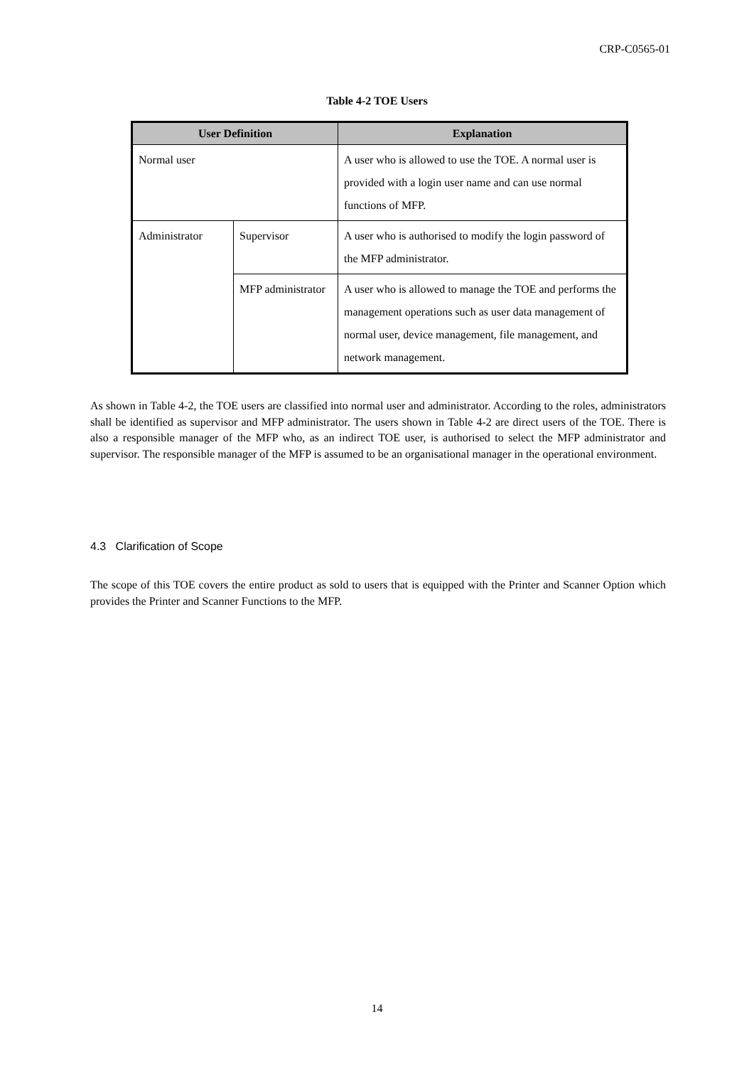CRP-C0565-01
Table 4-2 TOE Users
| User Definition | | Explanation |
| --- | --- | --- |
| Normal user | | A user who is allowed to use the TOE. A normal user is provided with a login user name and can use normal functions of MFP. |
| Administrator | Supervisor | A user who is authorised to modify the login password of the MFP administrator. |
| | MFP administrator | A user who is allowed to manage the TOE and performs the management operations such as user data management of normal user, device management, file management, and network management. |
As shown in Table 4-2, the TOE users are classified into normal user and administrator. According to the roles, administrators shall be identified as supervisor and MFP administrator. The users shown in Table 4-2 are direct users of the TOE. There is also a responsible manager of the MFP who, as an indirect TOE user, is authorised to select the MFP administrator and supervisor. The responsible manager of the MFP is assumed to be an organisational manager in the operational environment.
4.3 Clarification of Scope
The scope of this TOE covers the entire product as sold to users that is equipped with the Printer and Scanner Option which provides the Printer and Scanner Functions to the MFP.
14